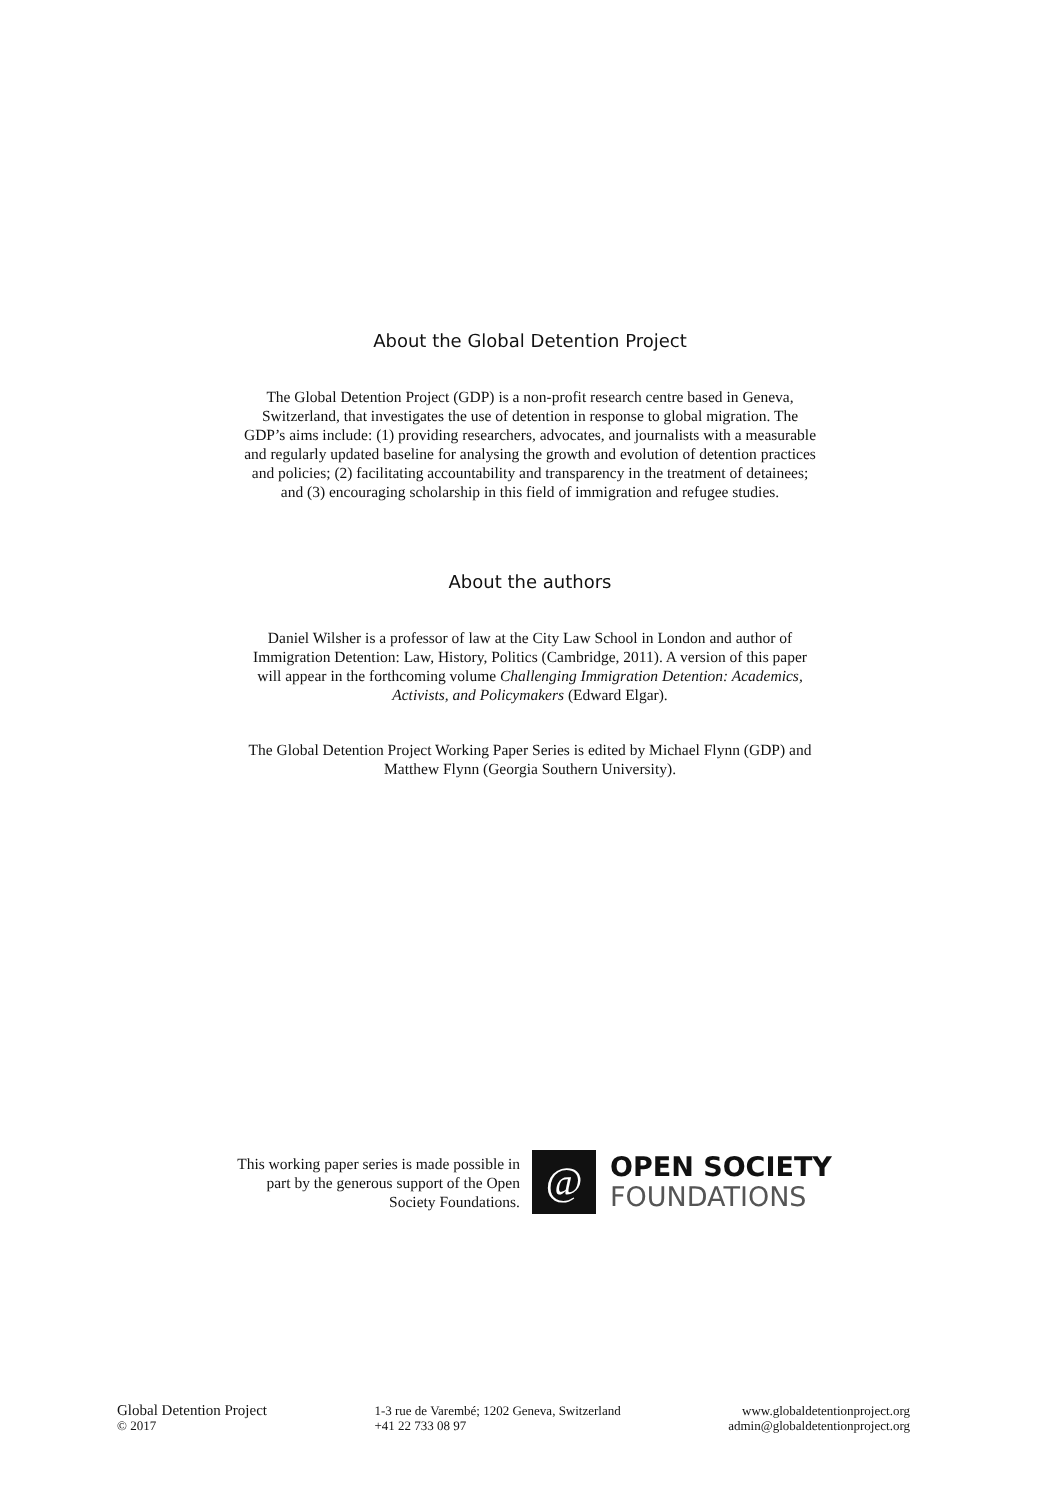About the Global Detention Project
The Global Detention Project (GDP) is a non-profit research centre based in Geneva, Switzerland, that investigates the use of detention in response to global migration. The GDP’s aims include: (1) providing researchers, advocates, and journalists with a measurable and regularly updated baseline for analysing the growth and evolution of detention practices and policies; (2) facilitating accountability and transparency in the treatment of detainees; and (3) encouraging scholarship in this field of immigration and refugee studies.
About the authors
Daniel Wilsher is a professor of law at the City Law School in London and author of Immigration Detention: Law, History, Politics (Cambridge, 2011). A version of this paper will appear in the forthcoming volume Challenging Immigration Detention: Academics, Activists, and Policymakers (Edward Elgar).
The Global Detention Project Working Paper Series is edited by Michael Flynn (GDP) and Matthew Flynn (Georgia Southern University).
This working paper series is made possible in part by the generous support of the Open Society Foundations.
@
OPEN SOCIETY
FOUNDATIONS
Global Detention Project
© 2017
1-3 rue de Varembé; 1202 Geneva, Switzerland
+41 22 733 08 97
www.globaldetentionproject.org
admin@globaldetentionproject.org